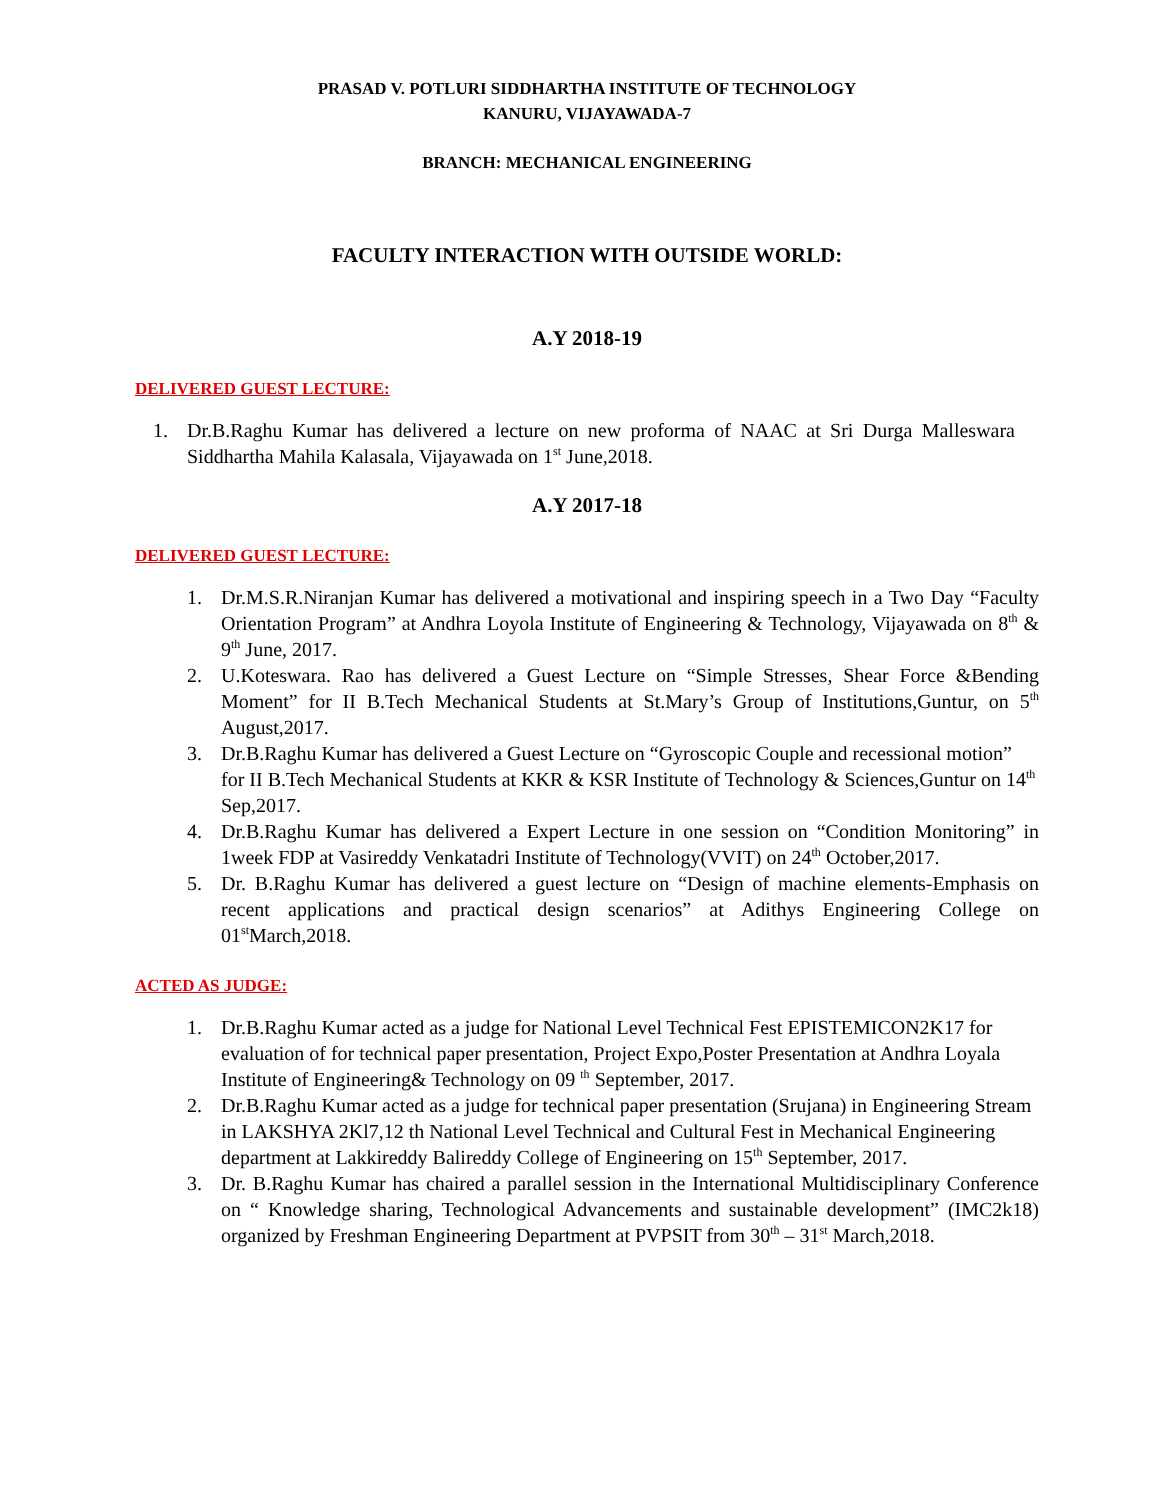PRASAD V. POTLURI SIDDHARTHA INSTITUTE OF TECHNOLOGY
KANURU, VIJAYAWADA-7
BRANCH: MECHANICAL ENGINEERING
FACULTY INTERACTION WITH OUTSIDE WORLD:
A.Y 2018-19
DELIVERED GUEST LECTURE:
1. Dr.B.Raghu Kumar has delivered a lecture on new proforma of NAAC at Sri Durga Malleswara Siddhartha Mahila Kalasala, Vijayawada on 1<sup>st</sup> June,2018.
A.Y 2017-18
DELIVERED GUEST LECTURE:
1. Dr.M.S.R.Niranjan Kumar has delivered a motivational and inspiring speech in a Two Day “Faculty Orientation Program” at Andhra Loyola Institute of Engineering & Technology, Vijayawada on 8<sup>th</sup> & 9<sup>th</sup> June, 2017.
2. U.Koteswara. Rao has delivered a Guest Lecture on “Simple Stresses, Shear Force &Bending Moment” for II B.Tech Mechanical Students at St.Mary’s Group of Institutions,Guntur, on 5<sup>th</sup> August,2017.
3. Dr.B.Raghu Kumar has delivered a Guest Lecture on “Gyroscopic Couple and recessional motion” for II B.Tech Mechanical Students at KKR & KSR Institute of Technology & Sciences,Guntur on 14<sup>th</sup> Sep,2017.
4. Dr.B.Raghu Kumar has delivered a Expert Lecture in one session on “Condition Monitoring” in 1week FDP at Vasireddy Venkatadri Institute of Technology(VVIT) on 24<sup>th</sup> October,2017.
5. Dr. B.Raghu Kumar has delivered a guest lecture on “Design of machine elements-Emphasis on recent applications and practical design scenarios” at Adithys Engineering College on 01<sup>st</sup>March,2018.
ACTED AS JUDGE:
1. Dr.B.Raghu Kumar acted as a judge for National Level Technical Fest EPISTEMICON2K17 for evaluation of for technical paper presentation, Project Expo,Poster Presentation at Andhra Loyala Institute of Engineering& Technology on 09 <sup>th</sup> September, 2017.
2. Dr.B.Raghu Kumar acted as a judge for technical paper presentation (Srujana) in Engineering Stream in LAKSHYA 2Kl7,12 th National Level Technical and Cultural Fest in Mechanical Engineering department at Lakkireddy Balireddy College of Engineering on 15<sup>th</sup> September, 2017.
3. Dr. B.Raghu Kumar has chaired a parallel session in the International Multidisciplinary Conference on “ Knowledge sharing, Technological Advancements and sustainable development” (IMC2k18) organized by Freshman Engineering Department at PVPSIT from 30<sup>th</sup> – 31<sup>st</sup> March,2018.